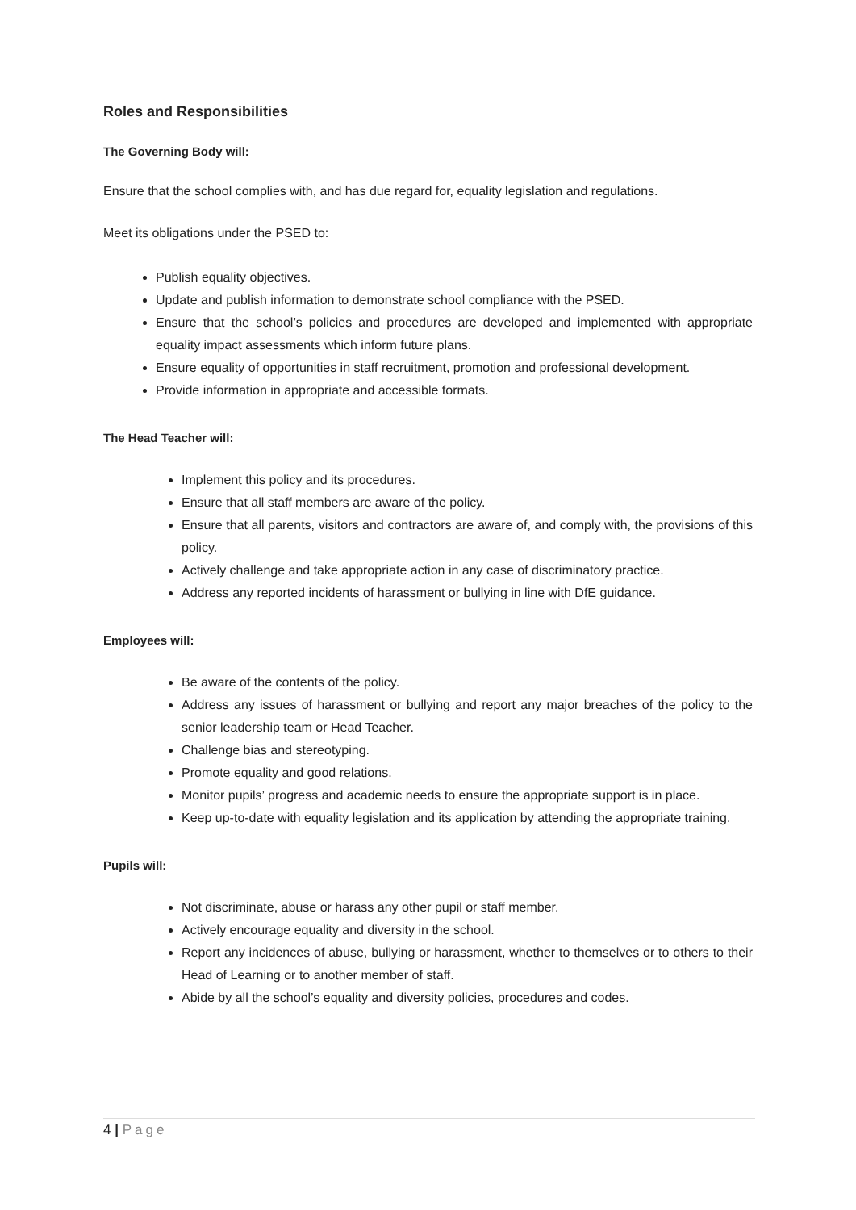Roles and Responsibilities
The Governing Body will:
Ensure that the school complies with, and has due regard for, equality legislation and regulations.
Meet its obligations under the PSED to:
Publish equality objectives.
Update and publish information to demonstrate school compliance with the PSED.
Ensure that the school’s policies and procedures are developed and implemented with appropriate equality impact assessments which inform future plans.
Ensure equality of opportunities in staff recruitment, promotion and professional development.
Provide information in appropriate and accessible formats.
The Head Teacher will:
Implement this policy and its procedures.
Ensure that all staff members are aware of the policy.
Ensure that all parents, visitors and contractors are aware of, and comply with, the provisions of this policy.
Actively challenge and take appropriate action in any case of discriminatory practice.
Address any reported incidents of harassment or bullying in line with DfE guidance.
Employees will:
Be aware of the contents of the policy.
Address any issues of harassment or bullying and report any major breaches of the policy to the senior leadership team or Head Teacher.
Challenge bias and stereotyping.
Promote equality and good relations.
Monitor pupils’ progress and academic needs to ensure the appropriate support is in place.
Keep up-to-date with equality legislation and its application by attending the appropriate training.
Pupils will:
Not discriminate, abuse or harass any other pupil or staff member.
Actively encourage equality and diversity in the school.
Report any incidences of abuse, bullying or harassment, whether to themselves or to others to their Head of Learning or to another member of staff.
Abide by all the school’s equality and diversity policies, procedures and codes.
4 | Page